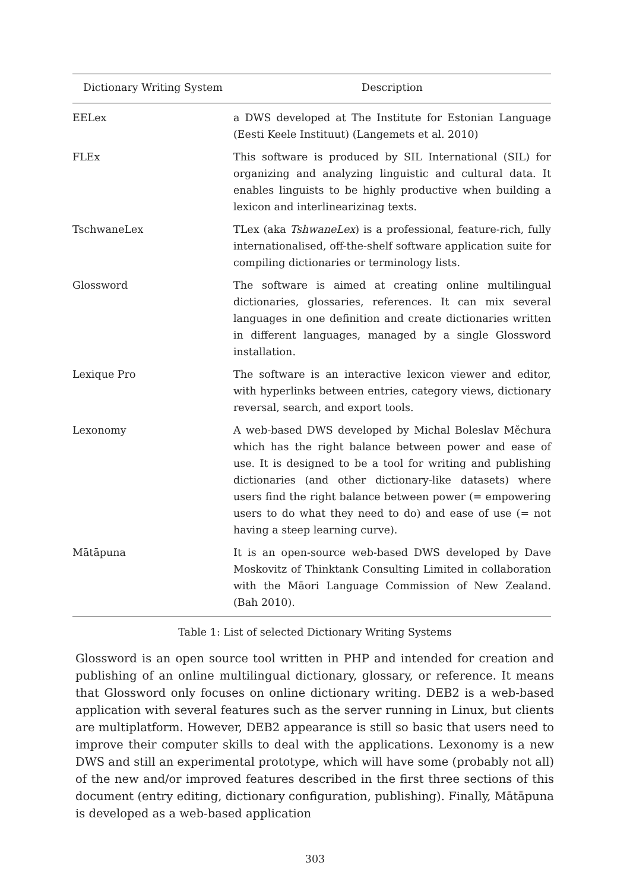| Dictionary Writing System | Description |
| --- | --- |
| EELex | a DWS developed at The Institute for Estonian Language (Eesti Keele Instituut) (Langemets et al. 2010) |
| FLEx | This software is produced by SIL International (SIL) for organizing and analyzing linguistic and cultural data. It enables linguists to be highly productive when building a lexicon and interlinearizinag texts. |
| TschwaneLex | TLex (aka TshwaneLex ) is a professional, feature-rich, fully internationalised, off-the-shelf software application suite for compiling dictionaries or terminology lists. |
| Glossword | The software is aimed at creating online multilingual dictionaries, glossaries, references. It can mix several languages in one definition and create dictionaries written in different languages, managed by a single Glossword installation. |
| Lexique Pro | The software is an interactive lexicon viewer and editor, with hyperlinks between entries, category views, dictionary reversal, search, and export tools. |
| Lexonomy | A web-based DWS developed by Michal Boleslav Měchura which has the right balance between power and ease of use. It is designed to be a tool for writing and publishing dictionaries (and other dictionary-like datasets) where users find the right balance between power (= empowering users to do what they need to do) and ease of use (= not having a steep learning curve). |
| Mātāpuna | It is an open-source web-based DWS developed by Dave Moskovitz of Thinktank Consulting Limited in collaboration with the Māori Language Commission of New Zealand. (Bah 2010). |
Table 1: List of selected Dictionary Writing Systems
Glossword is an open source tool written in PHP and intended for creation and publishing of an online multilingual dictionary, glossary, or reference. It means that Glossword only focuses on online dictionary writing. DEB2 is a web-based application with several features such as the server running in Linux, but clients are multiplatform. However, DEB2 appearance is still so basic that users need to improve their computer skills to deal with the applications. Lexonomy is a new DWS and still an experimental prototype, which will have some (probably not all) of the new and/or improved features described in the first three sections of this document (entry editing, dictionary configuration, publishing). Finally, Mātāpuna is developed as a web-based application
303